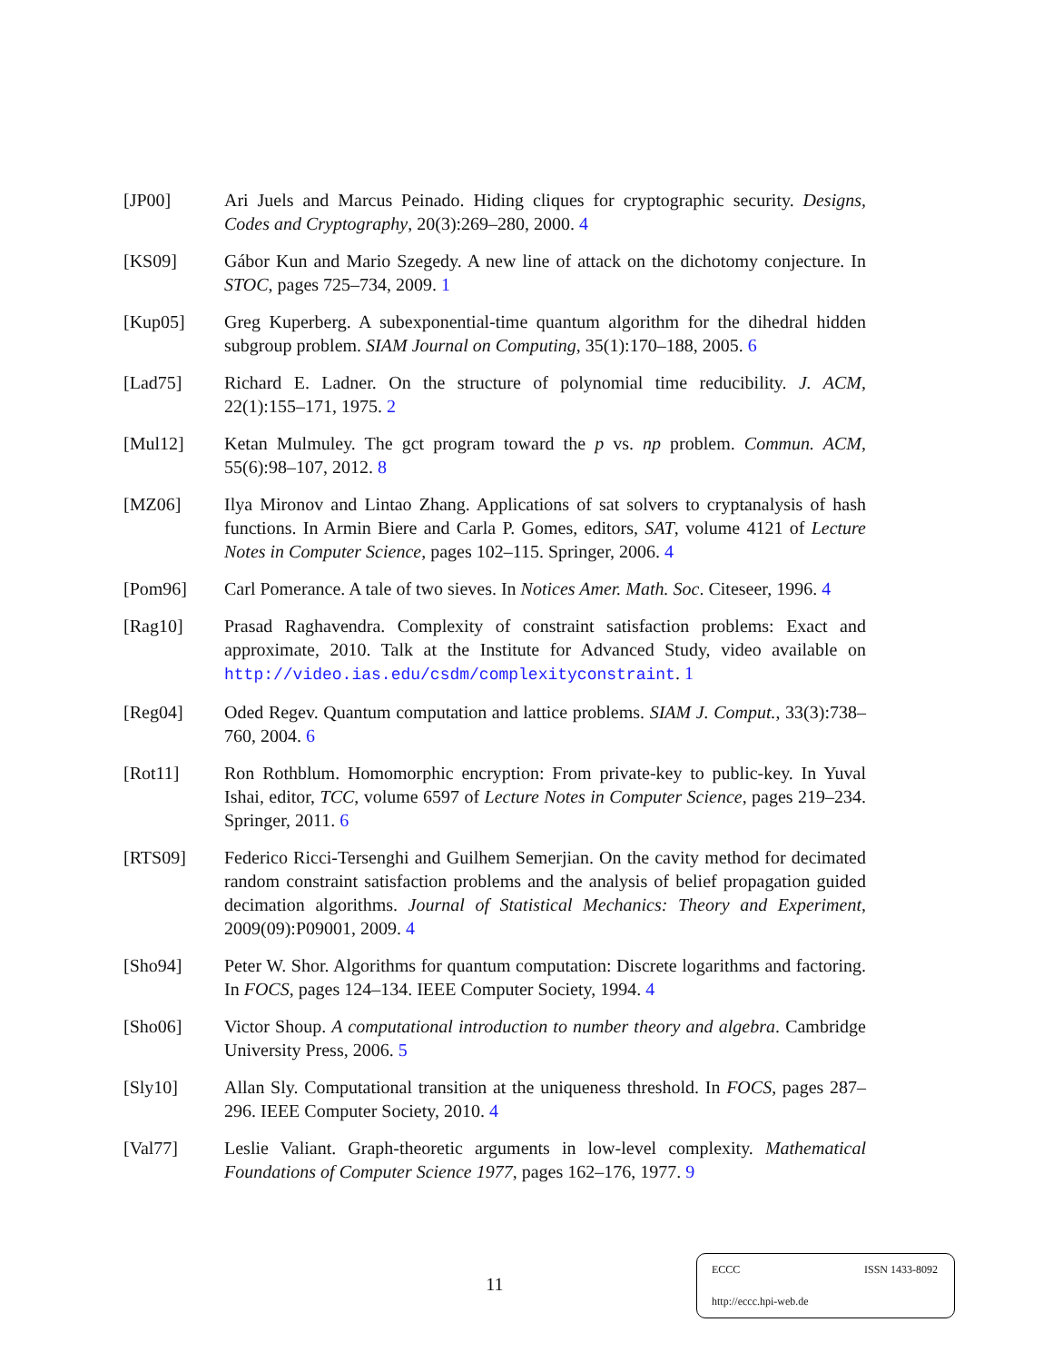[JP00] Ari Juels and Marcus Peinado. Hiding cliques for cryptographic security. Designs, Codes and Cryptography, 20(3):269–280, 2000. 4
[KS09] Gábor Kun and Mario Szegedy. A new line of attack on the dichotomy conjecture. In STOC, pages 725–734, 2009. 1
[Kup05] Greg Kuperberg. A subexponential-time quantum algorithm for the dihedral hidden subgroup problem. SIAM Journal on Computing, 35(1):170–188, 2005. 6
[Lad75] Richard E. Ladner. On the structure of polynomial time reducibility. J. ACM, 22(1):155–171, 1975. 2
[Mul12] Ketan Mulmuley. The gct program toward the p vs. np problem. Commun. ACM, 55(6):98–107, 2012. 8
[MZ06] Ilya Mironov and Lintao Zhang. Applications of sat solvers to cryptanalysis of hash functions. In Armin Biere and Carla P. Gomes, editors, SAT, volume 4121 of Lecture Notes in Computer Science, pages 102–115. Springer, 2006. 4
[Pom96] Carl Pomerance. A tale of two sieves. In Notices Amer. Math. Soc. Citeseer, 1996. 4
[Rag10] Prasad Raghavendra. Complexity of constraint satisfaction problems: Exact and approximate, 2010. Talk at the Institute for Advanced Study, video available on http://video.ias.edu/csdm/complexityconstraint. 1
[Reg04] Oded Regev. Quantum computation and lattice problems. SIAM J. Comput., 33(3):738–760, 2004. 6
[Rot11] Ron Rothblum. Homomorphic encryption: From private-key to public-key. In Yuval Ishai, editor, TCC, volume 6597 of Lecture Notes in Computer Science, pages 219–234. Springer, 2011. 6
[RTS09] Federico Ricci-Tersenghi and Guilhem Semerjian. On the cavity method for decimated random constraint satisfaction problems and the analysis of belief propagation guided decimation algorithms. Journal of Statistical Mechanics: Theory and Experiment, 2009(09):P09001, 2009. 4
[Sho94] Peter W. Shor. Algorithms for quantum computation: Discrete logarithms and factoring. In FOCS, pages 124–134. IEEE Computer Society, 1994. 4
[Sho06] Victor Shoup. A computational introduction to number theory and algebra. Cambridge University Press, 2006. 5
[Sly10] Allan Sly. Computational transition at the uniqueness threshold. In FOCS, pages 287–296. IEEE Computer Society, 2010. 4
[Val77] Leslie Valiant. Graph-theoretic arguments in low-level complexity. Mathematical Foundations of Computer Science 1977, pages 162–176, 1977. 9
11
ECCC ISSN 1433-8092
http://eccc.hpi-web.de